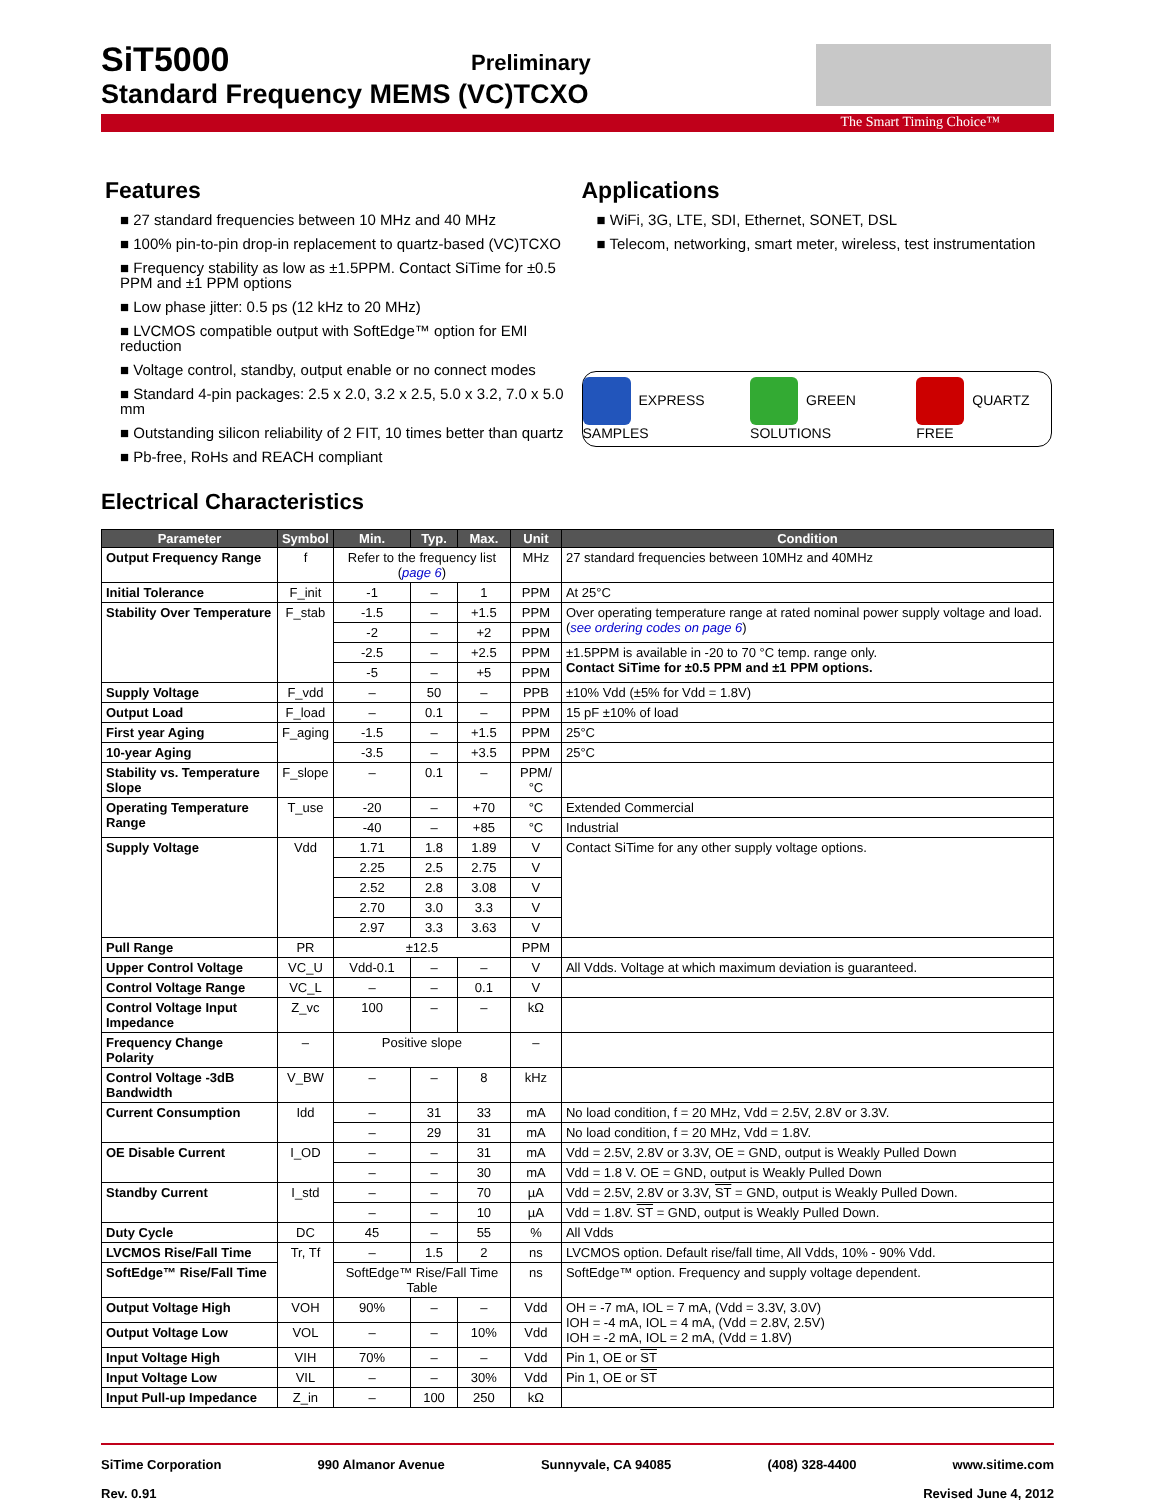SiT5000
Preliminary
Standard Frequency MEMS (VC)TCXO
The Smart Timing Choice™
Features
■ 27 standard frequencies between 10 MHz and 40 MHz
■ 100% pin-to-pin drop-in replacement to quartz-based (VC)TCXO
■ Frequency stability as low as ±1.5PPM. Contact SiTime for ±0.5 PPM and ±1 PPM options
■ Low phase jitter: 0.5 ps (12 kHz to 20 MHz)
■ LVCMOS compatible output with SoftEdge™ option for EMI reduction
■ Voltage control, standby, output enable or no connect modes
■ Standard 4-pin packages: 2.5 x 2.0, 3.2 x 2.5, 5.0 x 3.2, 7.0 x 5.0 mm
■ Outstanding silicon reliability of 2 FIT, 10 times better than quartz
■ Pb-free, RoHs and REACH compliant
Applications
■ WiFi, 3G, LTE, SDI, Ethernet, SONET, DSL
■ Telecom, networking, smart meter, wireless, test instrumentation
EXPRESS SAMPLES GREEN SOLUTIONS QUARTZ FREE
Electrical Characteristics
| Parameter | Symbol | Min. | Typ. | Max. | Unit | Condition |
| --- | --- | --- | --- | --- | --- | --- |
| Output Frequency Range | f | Refer to the frequency list ( page 6 ) | | | MHz | 27 standard frequencies between 10MHz and 40MHz |
| Initial Tolerance | F_init | -1 | – | 1 | PPM | At 25°C |
| Stability Over Temperature | F_stab | -1.5 | – | +1.5 | PPM | Over operating temperature range at rated nominal power supply voltage and load. ( see ordering codes on page 6 ) |
| | | -2 | – | +2 | PPM | |
| | | -2.5 | – | +2.5 | PPM | ±1.5PPM is available in -20 to 70 °C temp. range only. Contact SiTime for ±0.5 PPM and ±1 PPM options. |
| | | -5 | – | +5 | PPM | |
| Supply Voltage | F_vdd | – | 50 | – | PPB | ±10% Vdd (±5% for Vdd = 1.8V) |
| Output Load | F_load | – | 0.1 | – | PPM | 15 pF ±10% of load |
| First year Aging | F_aging | -1.5 | – | +1.5 | PPM | 25°C |
| 10-year Aging | | -3.5 | – | +3.5 | PPM | 25°C |
| Stability vs. Temperature Slope | F_slope | – | 0.1 | – | PPM/°C | |
| Operating Temperature Range | T_use | -20 | – | +70 | °C | Extended Commercial |
| | | -40 | – | +85 | °C | Industrial |
| Supply Voltage | Vdd | 1.71 | 1.8 | 1.89 | V | Contact SiTime for any other supply voltage options. |
| | | 2.25 | 2.5 | 2.75 | V | |
| | | 2.52 | 2.8 | 3.08 | V | |
| | | 2.70 | 3.0 | 3.3 | V | |
| | | 2.97 | 3.3 | 3.63 | V | |
| Pull Range | PR | ±12.5 | | | PPM | |
| Upper Control Voltage | VC_U | Vdd-0.1 | – | – | V | All Vdds. Voltage at which maximum deviation is guaranteed. |
| Control Voltage Range | VC_L | – | – | 0.1 | V | |
| Control Voltage Input Impedance | Z_vc | 100 | – | – | kΩ | |
| Frequency Change Polarity | – | Positive slope | | | – | |
| Control Voltage -3dB Bandwidth | V_BW | – | – | 8 | kHz | |
| Current Consumption | Idd | – | 31 | 33 | mA | No load condition, f = 20 MHz, Vdd = 2.5V, 2.8V or 3.3V. |
| | | – | 29 | 31 | mA | No load condition, f = 20 MHz, Vdd = 1.8V. |
| OE Disable Current | I_OD | – | – | 31 | mA | Vdd = 2.5V, 2.8V or 3.3V, OE = GND, output is Weakly Pulled Down |
| | | – | – | 30 | mA | Vdd = 1.8 V. OE = GND, output is Weakly Pulled Down |
| Standby Current | I_std | – | – | 70 | µA | Vdd = 2.5V, 2.8V or 3.3V, ST = GND, output is Weakly Pulled Down. |
| | | – | – | 10 | µA | Vdd = 1.8V. ST = GND, output is Weakly Pulled Down. |
| Duty Cycle | DC | 45 | – | 55 | % | All Vdds |
| LVCMOS Rise/Fall Time | Tr, Tf | – | 1.5 | 2 | ns | LVCMOS option. Default rise/fall time, All Vdds, 10% - 90% Vdd. |
| SoftEdge™ Rise/Fall Time | | SoftEdge™ Rise/Fall Time Table | | | ns | SoftEdge™ option. Frequency and supply voltage dependent. |
| Output Voltage High | VOH | 90% | – | – | Vdd | OH = -7 mA, IOL = 7 mA, (Vdd = 3.3V, 3.0V) IOH = -4 mA, IOL = 4 mA, (Vdd = 2.8V, 2.5V) IOH = -2 mA, IOL = 2 mA, (Vdd = 1.8V) |
| Output Voltage Low | VOL | – | – | 10% | Vdd | |
| Input Voltage High | VIH | 70% | – | – | Vdd | Pin 1, OE or ST |
| Input Voltage Low | VIL | – | – | 30% | Vdd | Pin 1, OE or ST |
| Input Pull-up Impedance | Z_in | – | 100 | 250 | kΩ | |
SiTime Corporation 990 Almanor Avenue Sunnyvale, CA 94085 (408) 328-4400 www.sitime.com
Rev. 0.91 Revised June 4, 2012